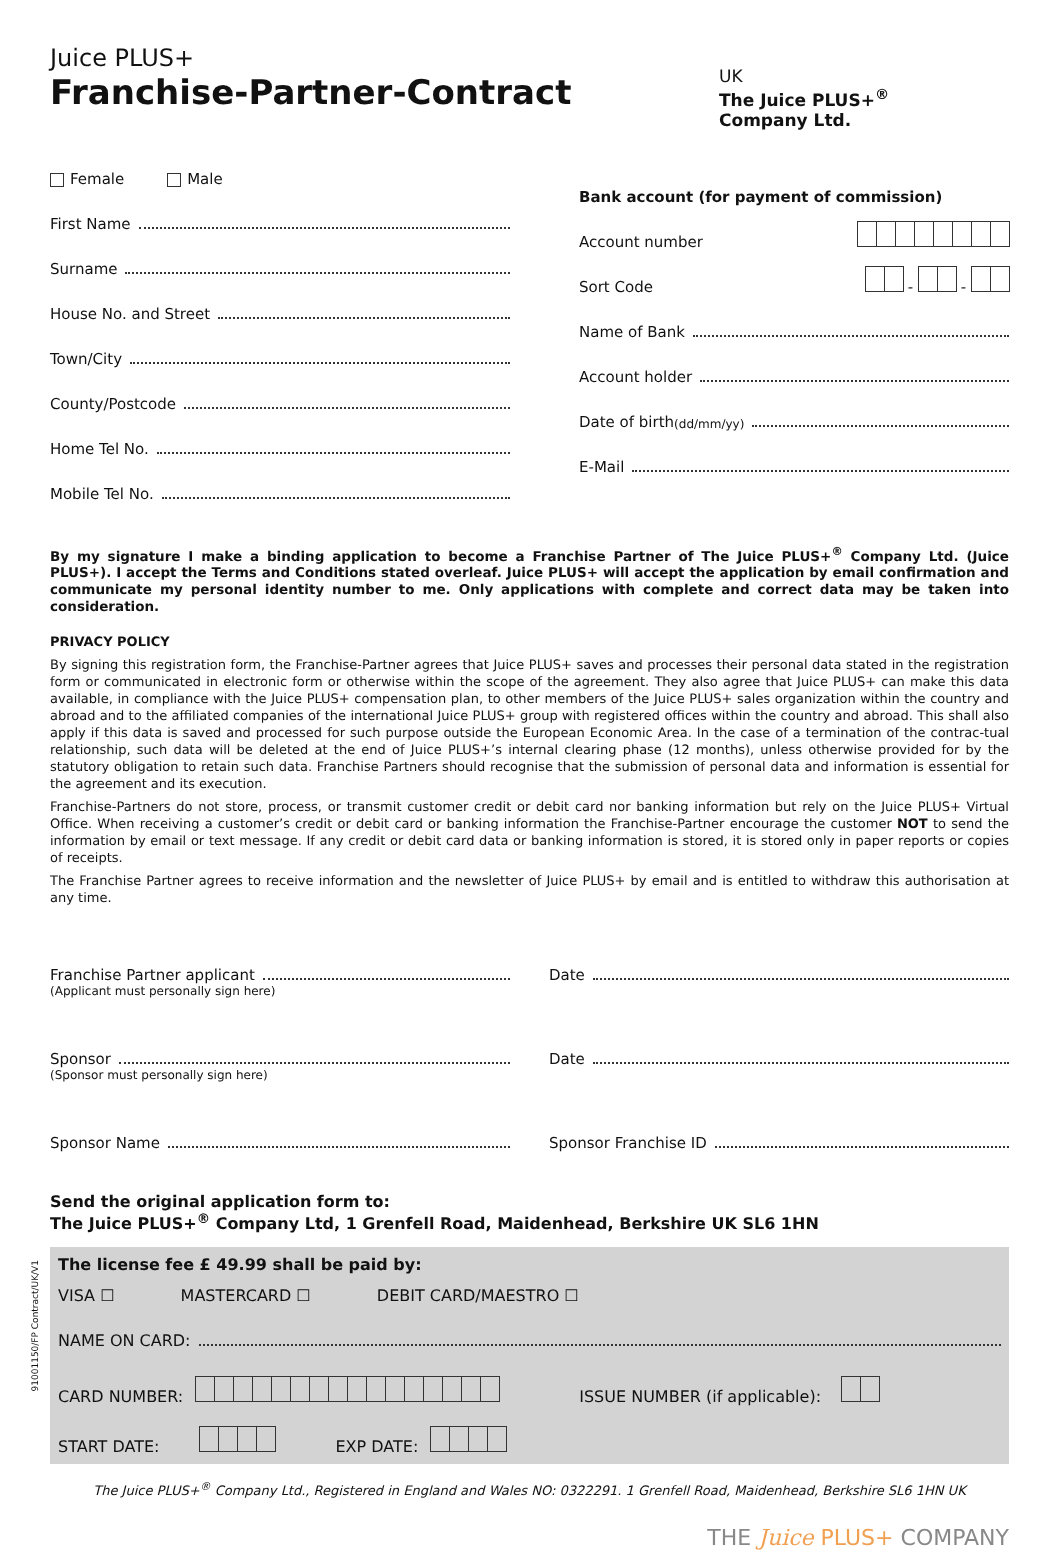Juice PLUS+
Franchise-Partner-Contract
UK
The Juice PLUS+<sup>®</sup>
Company Ltd.
Female Male
First Name
Surname
House No. and Street
Town/City
County/Postcode
Home Tel No.
Mobile Tel No.
Bank account (for payment of commission)
Account number
Sort Code - -
Name of Bank
Account holder
Date of birth (dd/mm/yy)
E-Mail
By my signature I make a binding application to become a Franchise Partner of The Juice PLUS+<sup>®</sup> Company Ltd. (Juice PLUS+). I accept the Terms and Conditions stated overleaf. Juice PLUS+ will accept the application by email confirmation and communicate my personal identity number to me. Only applications with complete and correct data may be taken into consideration.
PRIVACY POLICY
By signing this registration form, the Franchise-Partner agrees that Juice PLUS+ saves and processes their personal data stated in the registration form or communicated in electronic form or otherwise within the scope of the agreement. They also agree that Juice PLUS+ can make this data available, in compliance with the Juice PLUS+ compensation plan, to other members of the Juice PLUS+ sales organization within the country and abroad and to the affiliated companies of the international Juice PLUS+ group with registered offices within the country and abroad. This shall also apply if this data is saved and processed for such purpose outside the European Economic Area. In the case of a termination of the contrac-tual relationship, such data will be deleted at the end of Juice PLUS+’s internal clearing phase (12 months), unless otherwise provided for by the statutory obligation to retain such data. Franchise Partners should recognise that the submission of personal data and information is essential for the agreement and its execution.
Franchise-Partners do not store, process, or transmit customer credit or debit card nor banking information but rely on the Juice PLUS+ Virtual Office. When receiving a customer’s credit or debit card or banking information the Franchise-Partner encourage the customer NOT to send the information by email or text message. If any credit or debit card data or banking information is stored, it is stored only in paper reports or copies of receipts.
The Franchise Partner agrees to receive information and the newsletter of Juice PLUS+ by email and is entitled to withdraw this authorisation at any time.
Franchise Partner applicant
(Applicant must personally sign here)
Date
Sponsor
(Sponsor must personally sign here)
Date
Sponsor Name Sponsor Franchise ID
Send the original application form to:
The Juice PLUS+<sup>®</sup> Company Ltd, 1 Grenfell Road, Maidenhead, Berkshire UK SL6 1HN
The license fee £ 49.99 shall be paid by:
VISA ☐ MASTERCARD ☐ DEBIT CARD/MAESTRO ☐
NAME ON CARD:
CARD NUMBER: ISSUE NUMBER (if applicable):
START DATE: EXP DATE:
The Juice PLUS+<sup>®</sup> Company Ltd., Registered in England and Wales NO: 0322291. 1 Grenfell Road, Maidenhead, Berkshire SL6 1HN UK
THE Juice PLUS+ COMPANY
91001150/FP Contract/UK/V1